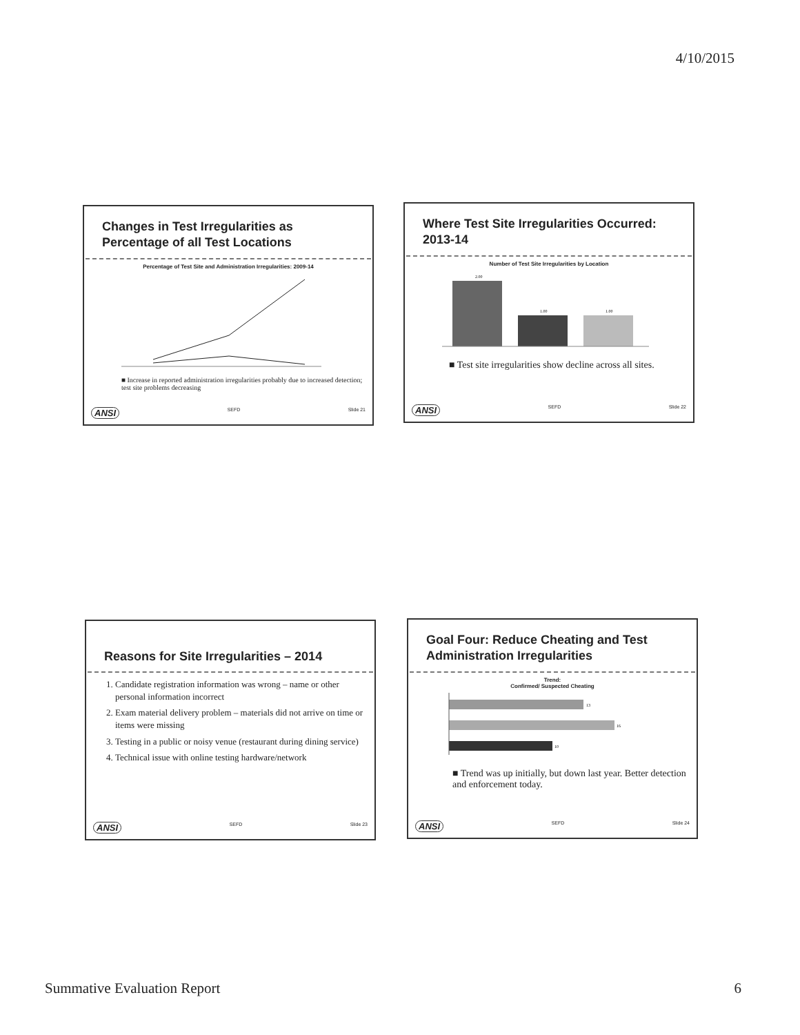4/10/2015
Changes in Test Irregularities as Percentage of all Test Locations
Percentage of Test Site and Administration Irregularities: 2009-14
■ Increase in reported administration irregularities probably due to increased detection; test site problems decreasing
ANSI SEFD Slide 21
Where Test Site Irregularities Occurred: 2013-14
Number of Test Site Irregularities by Location
2.00
1.00
1.00
■ Test site irregularities show decline across all sites.
ANSI SEFD Slide 22
Reasons for Site Irregularities – 2014
1. Candidate registration information was wrong – name or other personal information incorrect
2. Exam material delivery problem – materials did not arrive on time or items were missing
3. Testing in a public or noisy venue (restaurant during dining service)
4. Technical issue with online testing hardware/network
ANSI SEFD Slide 23
Goal Four: Reduce Cheating and Test Administration Irregularities
Trend:
Confirmed/ Suspected Cheating
13
16
10
■ Trend was up initially, but down last year. Better detection and enforcement today.
ANSI SEFD Slide 24
Summative Evaluation Report 6